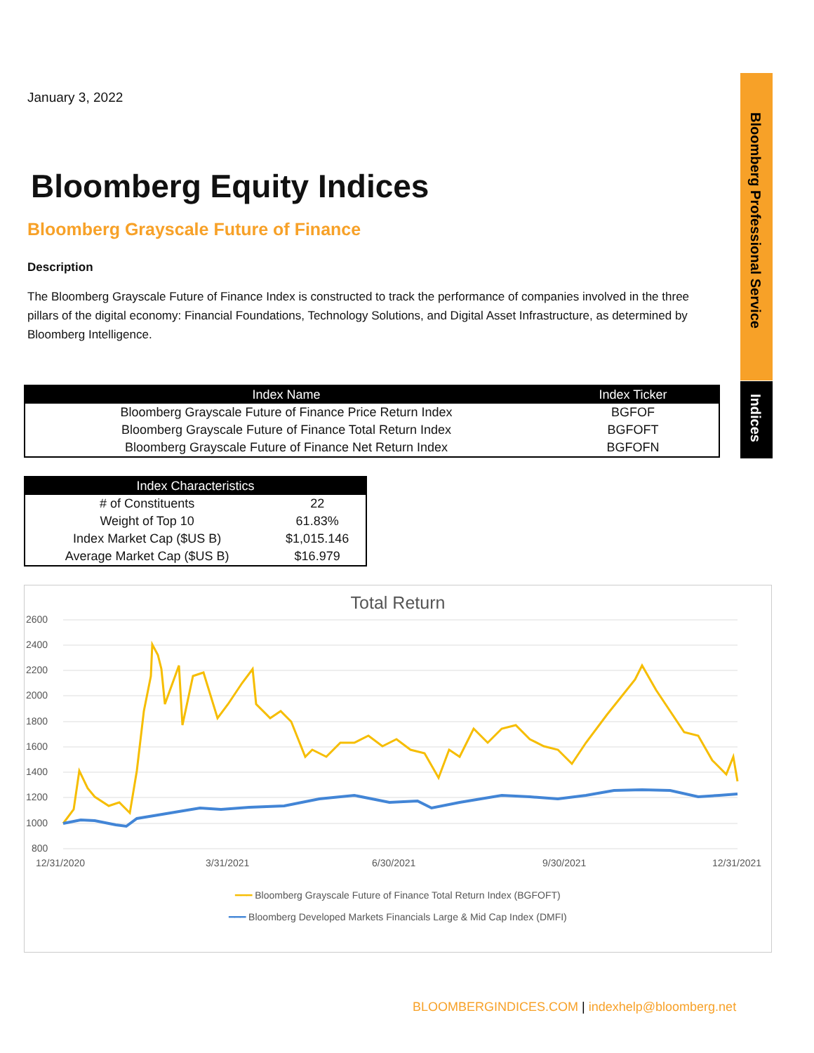Bloomberg Professional Service
Indices
January 3, 2022
Bloomberg Equity Indices
Bloomberg Grayscale Future of Finance
Description
The Bloomberg Grayscale Future of Finance Index is constructed to track the performance of companies involved in the three pillars of the digital economy: Financial Foundations, Technology Solutions, and Digital Asset Infrastructure, as determined by Bloomberg Intelligence.
| Index Name | Index Ticker |
| --- | --- |
| Bloomberg Grayscale Future of Finance Price Return Index | BGFOF |
| Bloomberg Grayscale Future of Finance Total Return Index | BGFOFT |
| Bloomberg Grayscale Future of Finance Net Return Index | BGFOFN |
| Index Characteristics | |
| --- | --- |
| # of Constituents | 22 |
| Weight of Top 10 | 61.83% |
| Index Market Cap ($US B) | $1,015.146 |
| Average Market Cap ($US B) | $16.979 |
Total Return
2600
2400
2200
2000
1800
1600
1400
1200
1000
800
12/31/2020
3/31/2021
6/30/2021
9/30/2021
12/31/2021
━━━ Bloomberg Grayscale Future of Finance Total Return Index (BGFOFT)
━━━ Bloomberg Developed Markets Financials Large & Mid Cap Index (DMFI)
BLOOMBERGINDICES.COM | indexhelp@bloomberg.net